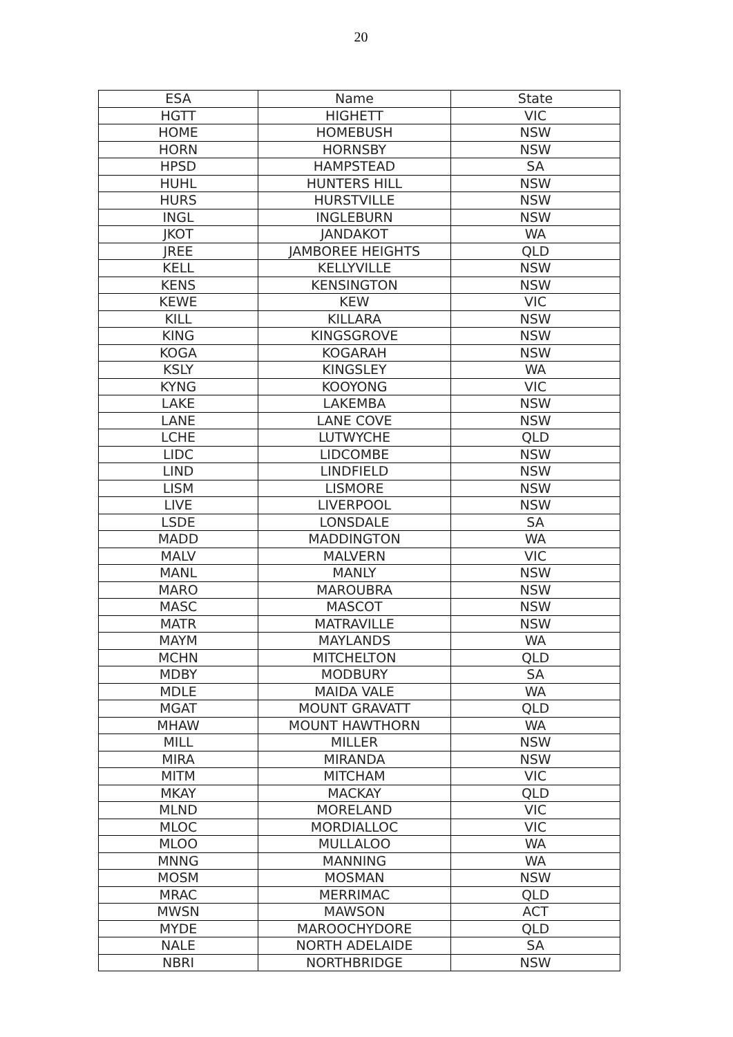20
| ESA | Name | State |
| --- | --- | --- |
| HGTT | HIGHETT | VIC |
| HOME | HOMEBUSH | NSW |
| HORN | HORNSBY | NSW |
| HPSD | HAMPSTEAD | SA |
| HUHL | HUNTERS HILL | NSW |
| HURS | HURSTVILLE | NSW |
| INGL | INGLEBURN | NSW |
| JKOT | JANDAKOT | WA |
| JREE | JAMBOREE HEIGHTS | QLD |
| KELL | KELLYVILLE | NSW |
| KENS | KENSINGTON | NSW |
| KEWE | KEW | VIC |
| KILL | KILLARA | NSW |
| KING | KINGSGROVE | NSW |
| KOGA | KOGARAH | NSW |
| KSLY | KINGSLEY | WA |
| KYNG | KOOYONG | VIC |
| LAKE | LAKEMBA | NSW |
| LANE | LANE COVE | NSW |
| LCHE | LUTWYCHE | QLD |
| LIDC | LIDCOMBE | NSW |
| LIND | LINDFIELD | NSW |
| LISM | LISMORE | NSW |
| LIVE | LIVERPOOL | NSW |
| LSDE | LONSDALE | SA |
| MADD | MADDINGTON | WA |
| MALV | MALVERN | VIC |
| MANL | MANLY | NSW |
| MARO | MAROUBRA | NSW |
| MASC | MASCOT | NSW |
| MATR | MATRAVILLE | NSW |
| MAYM | MAYLANDS | WA |
| MCHN | MITCHELTON | QLD |
| MDBY | MODBURY | SA |
| MDLE | MAIDA VALE | WA |
| MGAT | MOUNT GRAVATT | QLD |
| MHAW | MOUNT HAWTHORN | WA |
| MILL | MILLER | NSW |
| MIRA | MIRANDA | NSW |
| MITM | MITCHAM | VIC |
| MKAY | MACKAY | QLD |
| MLND | MORELAND | VIC |
| MLOC | MORDIALLOC | VIC |
| MLOO | MULLALOO | WA |
| MNNG | MANNING | WA |
| MOSM | MOSMAN | NSW |
| MRAC | MERRIMAC | QLD |
| MWSN | MAWSON | ACT |
| MYDE | MAROOCHYDORE | QLD |
| NALE | NORTH ADELAIDE | SA |
| NBRI | NORTHBRIDGE | NSW |